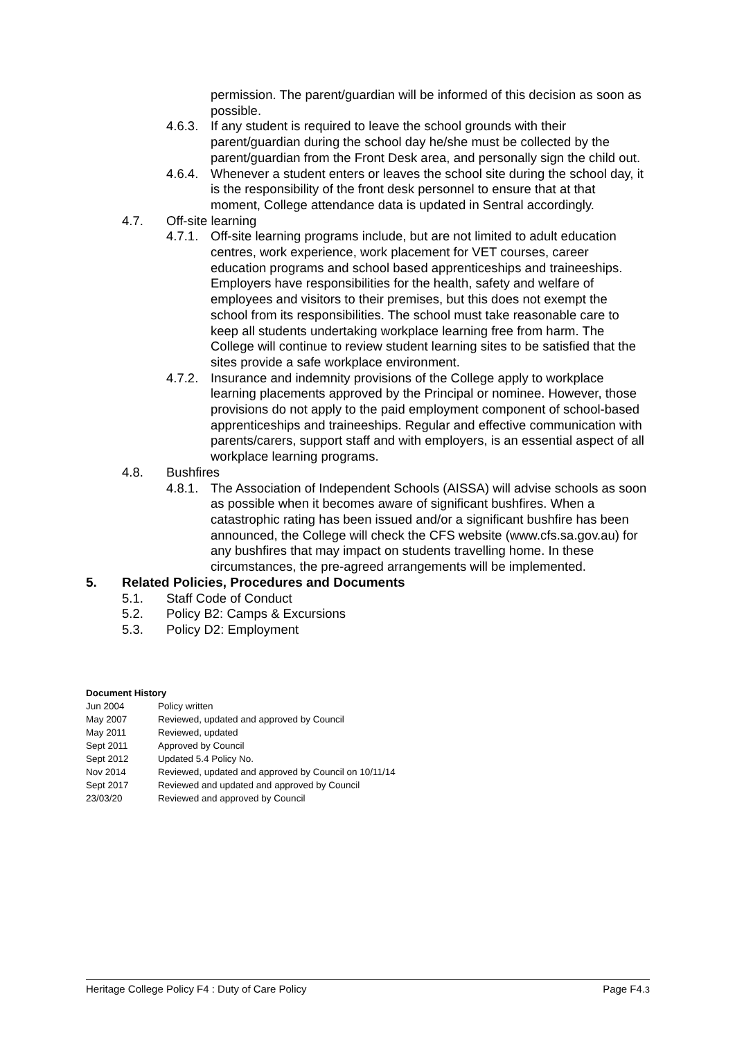permission. The parent/guardian will be informed of this decision as soon as possible.
4.6.3.
If any student is required to leave the school grounds with their parent/guardian during the school day he/she must be collected by the parent/guardian from the Front Desk area, and personally sign the child out.
4.6.4.
Whenever a student enters or leaves the school site during the school day, it is the responsibility of the front desk personnel to ensure that at that moment, College attendance data is updated in Sentral accordingly.
4.7. Off-site learning
4.7.1.
Off-site learning programs include, but are not limited to adult education centres, work experience, work placement for VET courses, career education programs and school based apprenticeships and traineeships. Employers have responsibilities for the health, safety and welfare of employees and visitors to their premises, but this does not exempt the school from its responsibilities. The school must take reasonable care to keep all students undertaking workplace learning free from harm. The College will continue to review student learning sites to be satisfied that the sites provide a safe workplace environment.
4.7.2.
Insurance and indemnity provisions of the College apply to workplace learning placements approved by the Principal or nominee. However, those provisions do not apply to the paid employment component of school-based apprenticeships and traineeships. Regular and effective communication with parents/carers, support staff and with employers, is an essential aspect of all workplace learning programs.
4.8. Bushfires
4.8.1.
The Association of Independent Schools (AISSA) will advise schools as soon as possible when it becomes aware of significant bushfires. When a catastrophic rating has been issued and/or a significant bushfire has been announced, the College will check the CFS website (www.cfs.sa.gov.au) for any bushfires that may impact on students travelling home. In these circumstances, the pre-agreed arrangements will be implemented.
5. Related Policies, Procedures and Documents
5.1. Staff Code of Conduct
5.2. Policy B2: Camps & Excursions
5.3. Policy D2: Employment
Document History
| Jun 2004 | Policy written |
| May 2007 | Reviewed, updated and approved by Council |
| May 2011 | Reviewed, updated |
| Sept 2011 | Approved by Council |
| Sept 2012 | Updated 5.4 Policy No. |
| Nov 2014 | Reviewed, updated and approved by Council on 10/11/14 |
| Sept 2017 | Reviewed and updated and approved by Council |
| 23/03/20 | Reviewed and approved by Council |
Heritage College Policy F4 : Duty of Care Policy Page F4.3